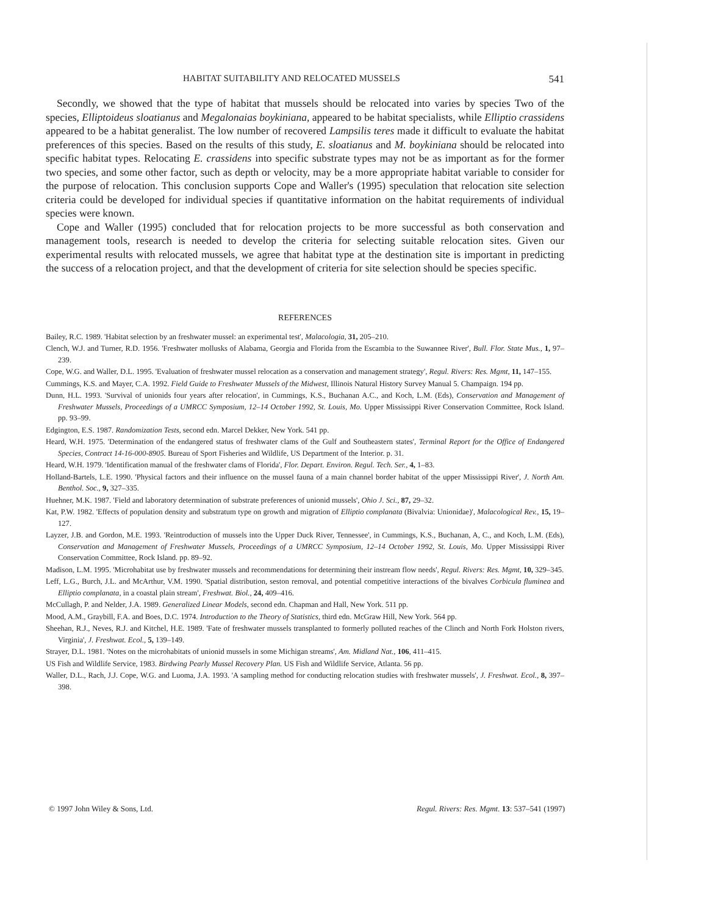HABITAT SUITABILITY AND RELOCATED MUSSELS 541
Secondly, we showed that the type of habitat that mussels should be relocated into varies by species Two of the species, Elliptoideus sloatianus and Megalonaias boykiniana, appeared to be habitat specialists, while Elliptio crassidens appeared to be a habitat generalist. The low number of recovered Lampsilis teres made it difficult to evaluate the habitat preferences of this species. Based on the results of this study, E. sloatianus and M. boykiniana should be relocated into specific habitat types. Relocating E. crassidens into specific substrate types may not be as important as for the former two species, and some other factor, such as depth or velocity, may be a more appropriate habitat variable to consider for the purpose of relocation. This conclusion supports Cope and Waller's (1995) speculation that relocation site selection criteria could be developed for individual species if quantitative information on the habitat requirements of individual species were known.
Cope and Waller (1995) concluded that for relocation projects to be more successful as both conservation and management tools, research is needed to develop the criteria for selecting suitable relocation sites. Given our experimental results with relocated mussels, we agree that habitat type at the destination site is important in predicting the success of a relocation project, and that the development of criteria for site selection should be species specific.
REFERENCES
Bailey, R.C. 1989. 'Habitat selection by an freshwater mussel: an experimental test', Malacologia, 31, 205–210.
Clench, W.J. and Turner, R.D. 1956. 'Freshwater mollusks of Alabama, Georgia and Florida from the Escambia to the Suwannee River', Bull. Flor. State Mus., 1, 97–239.
Cope, W.G. and Waller, D.L. 1995. 'Evaluation of freshwater mussel relocation as a conservation and management strategy', Regul. Rivers: Res. Mgmt, 11, 147–155.
Cummings, K.S. and Mayer, C.A. 1992. Field Guide to Freshwater Mussels of the Midwest, Illinois Natural History Survey Manual 5. Champaign. 194 pp.
Dunn, H.L. 1993. 'Survival of unionids four years after relocation', in Cummings, K.S., Buchanan A.C., and Koch, L.M. (Eds), Conservation and Management of Freshwater Mussels, Proceedings of a UMRCC Symposium, 12–14 October 1992, St. Louis, Mo. Upper Mississippi River Conservation Committee, Rock Island. pp. 93–99.
Edgington, E.S. 1987. Randomization Tests, second edn. Marcel Dekker, New York. 541 pp.
Heard, W.H. 1975. 'Determination of the endangered status of freshwater clams of the Gulf and Southeastern states', Terminal Report for the Office of Endangered Species, Contract 14-16-000-8905. Bureau of Sport Fisheries and Wildlife, US Department of the Interior. p. 31.
Heard, W.H. 1979. 'Identification manual of the freshwater clams of Florida', Flor. Depart. Environ. Regul. Tech. Ser., 4, 1–83.
Holland-Bartels, L.E. 1990. 'Physical factors and their influence on the mussel fauna of a main channel border habitat of the upper Mississippi River', J. North Am. Benthol. Soc., 9, 327–335.
Huehner, M.K. 1987. 'Field and laboratory determination of substrate preferences of unionid mussels', Ohio J. Sci., 87, 29–32.
Kat, P.W. 1982. 'Effects of population density and substratum type on growth and migration of Elliptio complanata (Bivalvia: Unionidae)', Malacological Rev., 15, 19–127.
Layzer, J.B. and Gordon, M.E. 1993. 'Reintroduction of mussels into the Upper Duck River, Tennessee', in Cummings, K.S., Buchanan, A, C., and Koch, L.M. (Eds), Conservation and Management of Freshwater Mussels, Proceedings of a UMRCC Symposium, 12–14 October 1992, St. Louis, Mo. Upper Mississippi River Conservation Committee, Rock Island. pp. 89–92.
Madison, L.M. 1995. 'Microhabitat use by freshwater mussels and recommendations for determining their instream flow needs', Regul. Rivers: Res. Mgmt, 10, 329–345.
Leff, L.G., Burch, J.L. and McArthur, V.M. 1990. 'Spatial distribution, seston removal, and potential competitive interactions of the bivalves Corbicula fluminea and Elliptio complanata, in a coastal plain stream', Freshwat. Biol., 24, 409–416.
McCullagh, P. and Nelder, J.A. 1989. Generalized Linear Models, second edn. Chapman and Hall, New York. 511 pp.
Mood, A.M., Graybill, F.A. and Boes, D.C. 1974. Introduction to the Theory of Statistics, third edn. McGraw Hill, New York. 564 pp.
Sheehan, R.J., Neves, R.J. and Kitchel, H.E. 1989. 'Fate of freshwater mussels transplanted to formerly polluted reaches of the Clinch and North Fork Holston rivers, Virginia', J. Freshwat. Ecol., 5, 139–149.
Strayer, D.L. 1981. 'Notes on the microhabitats of unionid mussels in some Michigan streams', Am. Midland Nat., 106, 411–415.
US Fish and Wildlife Service, 1983. Birdwing Pearly Mussel Recovery Plan. US Fish and Wildlife Service, Atlanta. 56 pp.
Waller, D.L., Rach, J.J. Cope, W.G. and Luoma, J.A. 1993. 'A sampling method for conducting relocation studies with freshwater mussels', J. Freshwat. Ecol., 8, 397–398.
© 1997 John Wiley & Sons, Ltd. Regul. Rivers: Res. Mgmt. 13: 537–541 (1997)